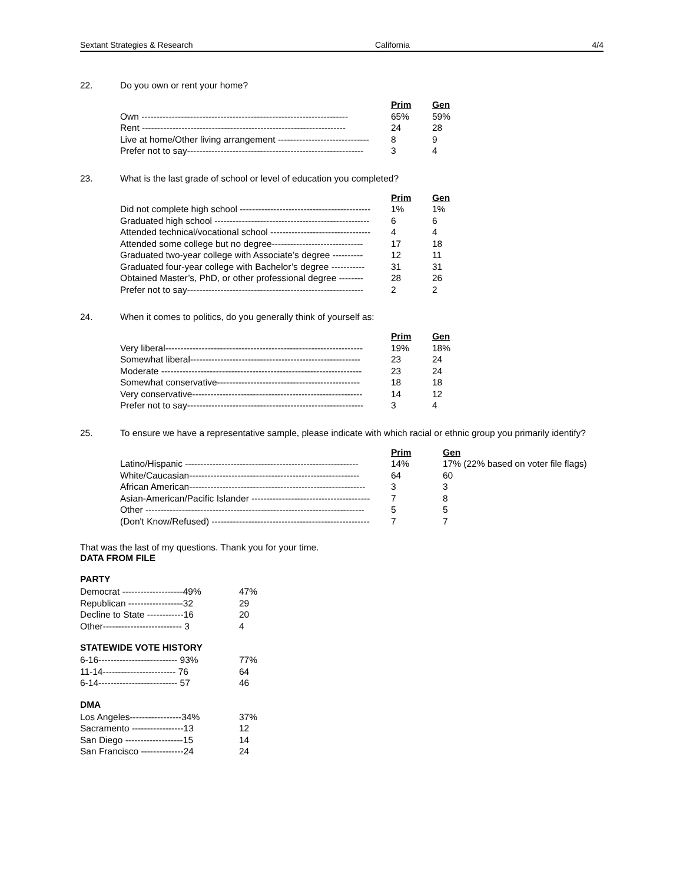Sextant Strategies & Research California 4/4
22. Do you own or rent your home?
| | Prim | Gen |
| --- | --- | --- |
| Own -------------------------------------------------------------------- | 65% | 59% |
| Rent ------------------------------------------------------------------- | 24 | 28 |
| Live at home/Other living arrangement ------------------------------ | 8 | 9 |
| Prefer not to say---------------------------------------------------------- | 3 | 4 |
23. What is the last grade of school or level of education you completed?
| | Prim | Gen |
| --- | --- | --- |
| Did not complete high school ------------------------------------------- | 1% | 1% |
| Graduated high school --------------------------------------------------- | 6 | 6 |
| Attended technical/vocational school --------------------------------- | 4 | 4 |
| Attended some college but no degree------------------------------ | 17 | 18 |
| Graduated two-year college with Associate’s degree ---------- | 12 | 11 |
| Graduated four-year college with Bachelor’s degree ----------- | 31 | 31 |
| Obtained Master’s, PhD, or other professional degree -------- | 28 | 26 |
| Prefer not to say---------------------------------------------------------- | 2 | 2 |
24. When it comes to politics, do you generally think of yourself as:
| | Prim | Gen |
| --- | --- | --- |
| Very liberal----------------------------------------------------------------- | 19% | 18% |
| Somewhat liberal-------------------------------------------------------- | 23 | 24 |
| Moderate ------------------------------------------------------------------ | 23 | 24 |
| Somewhat conservative----------------------------------------------- | 18 | 18 |
| Very conservative-------------------------------------------------------- | 14 | 12 |
| Prefer not to say---------------------------------------------------------- | 3 | 4 |
25. To ensure we have a representative sample, please indicate with which racial or ethnic group you primarily identify?
| | Prim | Gen |
| --- | --- | --- |
| Latino/Hispanic --------------------------------------------------------- | 14% | 17% (22% based on voter file flags) |
| White/Caucasian-------------------------------------------------------- | 64 | 60 |
| African American---------------------------------------------------------- | 3 | 3 |
| Asian-American/Pacific Islander --------------------------------------- | 7 | 8 |
| Other ------------------------------------------------------------------------ | 5 | 5 |
| (Don't Know/Refused) ---------------------------------------------------- | 7 | 7 |
That was the last of my questions. Thank you for your time.
DATA FROM FILE
PARTY
| Democrat --------------------49% | 47% |
| Republican ------------------32 | 29 |
| Decline to State ------------16 | 20 |
| Other-------------------------- 3 | 4 |
STATEWIDE VOTE HISTORY
| 6-16-------------------------- 93% | 77% |
| 11-14------------------------ 76 | 64 |
| 6-14-------------------------- 57 | 46 |
DMA
| Los Angeles-----------------34% | 37% |
| Sacramento -----------------13 | 12 |
| San Diego -------------------15 | 14 |
| San Francisco --------------24 | 24 |